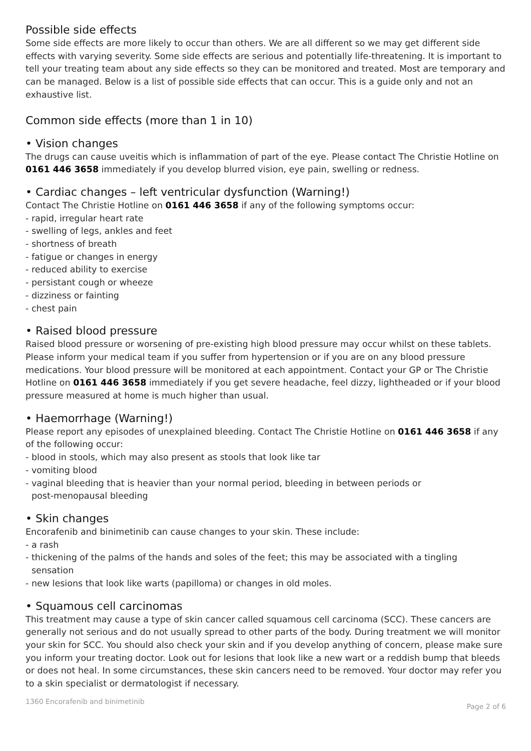Possible side effects
Some side effects are more likely to occur than others. We are all different so we may get different side effects with varying severity. Some side effects are serious and potentially life-threatening. It is important to tell your treating team about any side effects so they can be monitored and treated. Most are temporary and can be managed. Below is a list of possible side effects that can occur. This is a guide only and not an exhaustive list.
Common side effects (more than 1 in 10)
• Vision changes
The drugs can cause uveitis which is inflammation of part of the eye. Please contact The Christie Hotline on 0161 446 3658 immediately if you develop blurred vision, eye pain, swelling or redness.
• Cardiac changes – left ventricular dysfunction (Warning!)
Contact The Christie Hotline on 0161 446 3658 if any of the following symptoms occur:
- rapid, irregular heart rate
- swelling of legs, ankles and feet
- shortness of breath
- fatigue or changes in energy
- reduced ability to exercise
- persistant cough or wheeze
- dizziness or fainting
- chest pain
• Raised blood pressure
Raised blood pressure or worsening of pre-existing high blood pressure may occur whilst on these tablets. Please inform your medical team if you suffer from hypertension or if you are on any blood pressure medications. Your blood pressure will be monitored at each appointment. Contact your GP or The Christie Hotline on 0161 446 3658 immediately if you get severe headache, feel dizzy, lightheaded or if your blood pressure measured at home is much higher than usual.
• Haemorrhage (Warning!)
Please report any episodes of unexplained bleeding. Contact The Christie Hotline on 0161 446 3658 if any of the following occur:
- blood in stools, which may also present as stools that look like tar
- vomiting blood
- vaginal bleeding that is heavier than your normal period, bleeding in between periods or
post-menopausal bleeding
• Skin changes
Encorafenib and binimetinib can cause changes to your skin. These include:
- a rash
- thickening of the palms of the hands and soles of the feet; this may be associated with a tingling
sensation
- new lesions that look like warts (papilloma) or changes in old moles.
• Squamous cell carcinomas
This treatment may cause a type of skin cancer called squamous cell carcinoma (SCC). These cancers are generally not serious and do not usually spread to other parts of the body. During treatment we will monitor your skin for SCC. You should also check your skin and if you develop anything of concern, please make sure you inform your treating doctor. Look out for lesions that look like a new wart or a reddish bump that bleeds or does not heal. In some circumstances, these skin cancers need to be removed. Your doctor may refer you to a skin specialist or dermatologist if necessary.
1360 Encorafenib and binimetinib Page 2 of 6